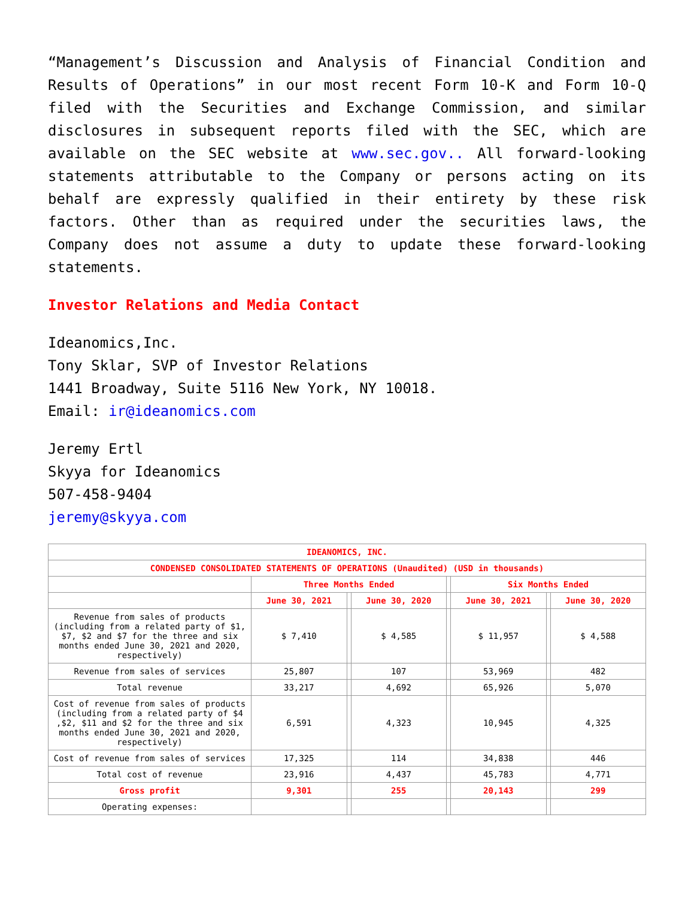“Management’s Discussion and Analysis of Financial Condition and Results of Operations” in our most recent Form 10-K and Form 10-Q filed with the Securities and Exchange Commission, and similar disclosures in subsequent reports filed with the SEC, which are available on the SEC website at www.sec.gov.. All forward-looking statements attributable to the Company or persons acting on its behalf are expressly qualified in their entirety by these risk factors. Other than as required under the securities laws, the Company does not assume a duty to update these forward-looking statements.
Investor Relations and Media Contact
Ideanomics,Inc.
Tony Sklar, SVP of Investor Relations
1441 Broadway, Suite 5116 New York, NY 10018.
Email: ir@ideanomics.com
Jeremy Ertl
Skyya for Ideanomics
507-458-9404
jeremy@skyya.com
| IDEANOMICS, INC. | | | | | | | |
| CONDENSED CONSOLIDATED STATEMENTS OF OPERATIONS (Unaudited) (USD in thousands) | | | | | | | |
| | Three Months Ended | | | | Six Months Ended | | |
| | June 30, 2021 | | June 30, 2020 | | June 30, 2021 | | June 30, 2020 |
| Revenue from sales of products (including from a related party of $1, $7, $2 and $7 for the three and six months ended June 30, 2021 and 2020, respectively) | $ 7,410 | | $ 4,585 | | $ 11,957 | | $ 4,588 |
| Revenue from sales of services | 25,807 | | 107 | | 53,969 | | 482 |
| Total revenue | 33,217 | | 4,692 | | 65,926 | | 5,070 |
| Cost of revenue from sales of products (including from a related party of $4 ,$2, $11 and $2 for the three and six months ended June 30, 2021 and 2020, respectively) | 6,591 | | 4,323 | | 10,945 | | 4,325 |
| Cost of revenue from sales of services | 17,325 | | 114 | | 34,838 | | 446 |
| Total cost of revenue | 23,916 | | 4,437 | | 45,783 | | 4,771 |
| Gross profit | 9,301 | | 255 | | 20,143 | | 299 |
| Operating expenses: | | | | | | | |